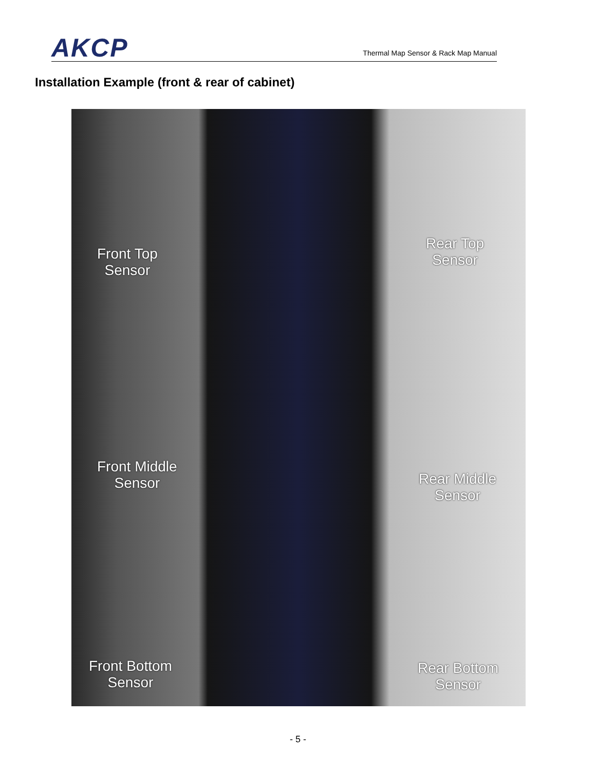AKCP
Thermal Map Sensor & Rack Map Manual
Installation Example (front & rear of cabinet)
Front Top
Sensor
Rear Top
Sensor
Front Middle
Sensor
Rear Middle
Sensor
Front Bottom
Sensor
Rear Bottom
Sensor
- 5 -